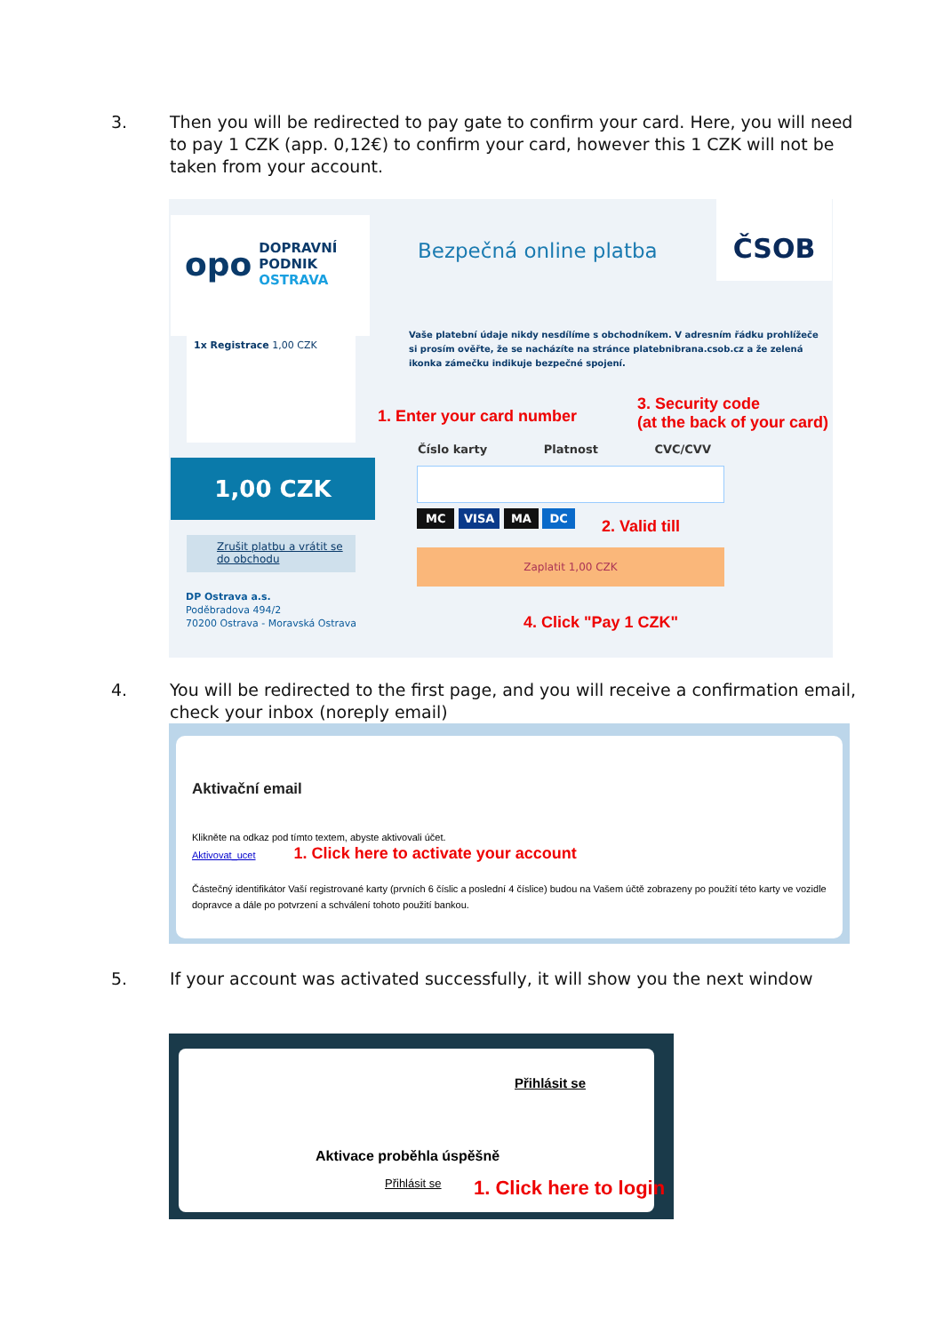3. Then you will be redirected to pay gate to confirm your card. Here, you will need to pay 1 CZK (app. 0,12€) to confirm your card, however this 1 CZK will not be taken from your account.
opo
DOPRAVNÍ
PODNIK
OSTRAVA
Bezpečná online platba
ČSOB
1x Registrace 1,00 CZK
Vaše platební údaje nikdy nesdílíme s obchodníkem. V adresním řádku prohlížeče si prosím ověřte, že se nacházíte na stránce platebnibrana.csob.cz a že zelená ikonka zámečku indikuje bezpečné spojení.
1,00 CZK
Zrušit platbu a vrátit se do obchodu
DP Ostrava a.s.
Poděbradova 494/2
70200 Ostrava - Moravská Ostrava
1. Enter your card number
3. Security code
(at the back of your card)
Číslo karty Platnost CVC/CVV
MC VISA MA DC 2. Valid till
Zaplatit 1,00 CZK
4. Click "Pay 1 CZK"
4. You will be redirected to the first page, and you will receive a confirmation email, check your inbox (noreply email)
Aktivační email
Klikněte na odkaz pod tímto textem, abyste aktivovali účet.
Aktivovat_ucet 1. Click here to activate your account
Částečný identifikátor Vaší registrované karty (prvních 6 číslic a poslední 4 číslice) budou na Vašem účtě zobrazeny po použití této karty ve vozidle dopravce a dále po potvrzení a schválení tohoto použití bankou.
5. If your account was activated successfully, it will show you the next window
Přihlásit se
Aktivace proběhla úspěšně
Přihlásit se 1. Click here to login